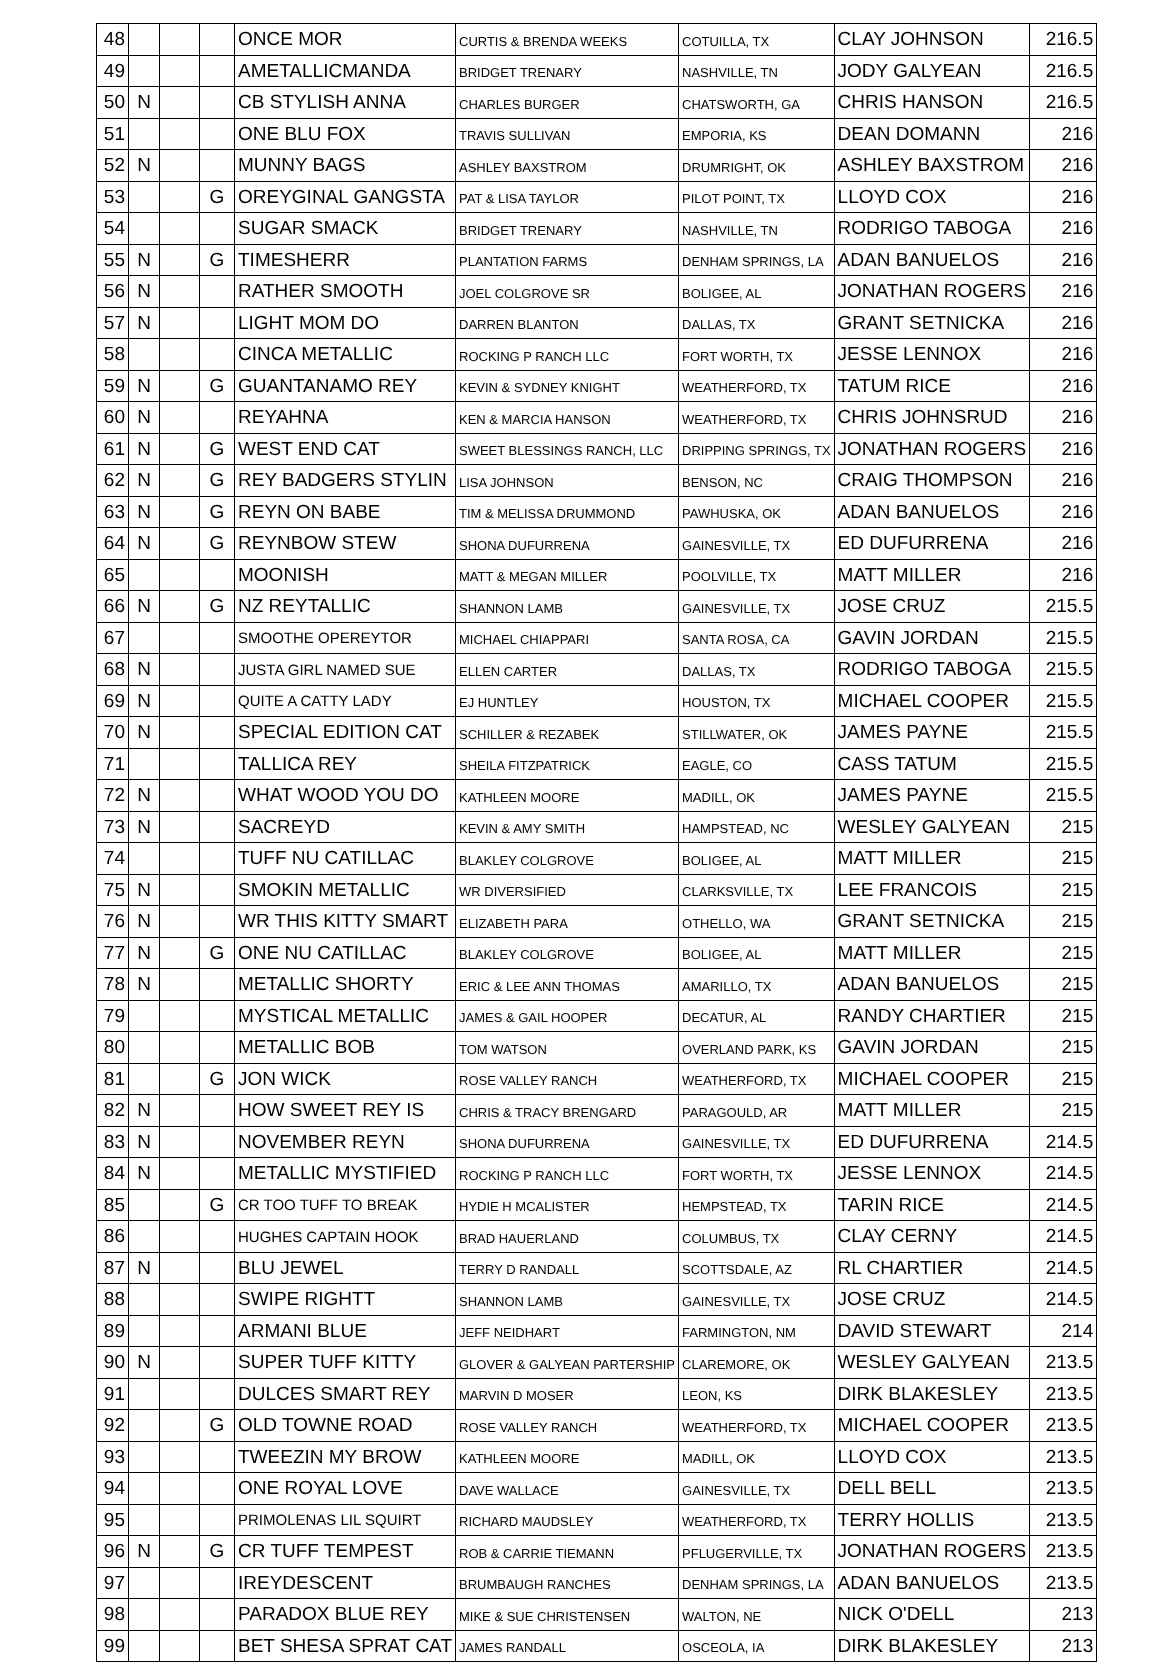| 48 | | | | ONCE MOR | CURTIS & BRENDA WEEKS | COTUILLA, TX | CLAY JOHNSON | 216.5 |
| 49 | | | | AMETALLICMANDA | BRIDGET TRENARY | NASHVILLE, TN | JODY GALYEAN | 216.5 |
| 50 | N | | | CB STYLISH ANNA | CHARLES BURGER | CHATSWORTH, GA | CHRIS HANSON | 216.5 |
| 51 | | | | ONE BLU FOX | TRAVIS SULLIVAN | EMPORIA, KS | DEAN DOMANN | 216 |
| 52 | N | | | MUNNY BAGS | ASHLEY BAXSTROM | DRUMRIGHT, OK | ASHLEY BAXSTROM | 216 |
| 53 | | | G | OREYGINAL GANGSTA | PAT & LISA TAYLOR | PILOT POINT, TX | LLOYD COX | 216 |
| 54 | | | | SUGAR SMACK | BRIDGET TRENARY | NASHVILLE, TN | RODRIGO TABOGA | 216 |
| 55 | N | | G | TIMESHERR | PLANTATION FARMS | DENHAM SPRINGS, LA | ADAN BANUELOS | 216 |
| 56 | N | | | RATHER SMOOTH | JOEL COLGROVE SR | BOLIGEE, AL | JONATHAN ROGERS | 216 |
| 57 | N | | | LIGHT MOM DO | DARREN BLANTON | DALLAS, TX | GRANT SETNICKA | 216 |
| 58 | | | | CINCA METALLIC | ROCKING P RANCH LLC | FORT WORTH, TX | JESSE LENNOX | 216 |
| 59 | N | | G | GUANTANAMO REY | KEVIN & SYDNEY KNIGHT | WEATHERFORD, TX | TATUM RICE | 216 |
| 60 | N | | | REYAHNA | KEN & MARCIA HANSON | WEATHERFORD, TX | CHRIS JOHNSRUD | 216 |
| 61 | N | | G | WEST END CAT | SWEET BLESSINGS RANCH, LLC | DRIPPING SPRINGS, TX | JONATHAN ROGERS | 216 |
| 62 | N | | G | REY BADGERS STYLIN | LISA JOHNSON | BENSON, NC | CRAIG THOMPSON | 216 |
| 63 | N | | G | REYN ON BABE | TIM & MELISSA DRUMMOND | PAWHUSKA, OK | ADAN BANUELOS | 216 |
| 64 | N | | G | REYNBOW STEW | SHONA DUFURRENA | GAINESVILLE, TX | ED DUFURRENA | 216 |
| 65 | | | | MOONISH | MATT & MEGAN MILLER | POOLVILLE, TX | MATT MILLER | 216 |
| 66 | N | | G | NZ REYTALLIC | SHANNON LAMB | GAINESVILLE, TX | JOSE CRUZ | 215.5 |
| 67 | | | | SMOOTHE OPEREYTOR | MICHAEL CHIAPPARI | SANTA ROSA, CA | GAVIN JORDAN | 215.5 |
| 68 | N | | | JUSTA GIRL NAMED SUE | ELLEN CARTER | DALLAS, TX | RODRIGO TABOGA | 215.5 |
| 69 | N | | | QUITE A CATTY LADY | EJ HUNTLEY | HOUSTON, TX | MICHAEL COOPER | 215.5 |
| 70 | N | | | SPECIAL EDITION CAT | SCHILLER & REZABEK | STILLWATER, OK | JAMES PAYNE | 215.5 |
| 71 | | | | TALLICA REY | SHEILA FITZPATRICK | EAGLE, CO | CASS TATUM | 215.5 |
| 72 | N | | | WHAT WOOD YOU DO | KATHLEEN MOORE | MADILL, OK | JAMES PAYNE | 215.5 |
| 73 | N | | | SACREYD | KEVIN & AMY SMITH | HAMPSTEAD, NC | WESLEY GALYEAN | 215 |
| 74 | | | | TUFF NU CATILLAC | BLAKLEY COLGROVE | BOLIGEE, AL | MATT MILLER | 215 |
| 75 | N | | | SMOKIN METALLIC | WR DIVERSIFIED | CLARKSVILLE, TX | LEE FRANCOIS | 215 |
| 76 | N | | | WR THIS KITTY SMART | ELIZABETH PARA | OTHELLO, WA | GRANT SETNICKA | 215 |
| 77 | N | | G | ONE NU CATILLAC | BLAKLEY COLGROVE | BOLIGEE, AL | MATT MILLER | 215 |
| 78 | N | | | METALLIC SHORTY | ERIC & LEE ANN THOMAS | AMARILLO, TX | ADAN BANUELOS | 215 |
| 79 | | | | MYSTICAL METALLIC | JAMES & GAIL HOOPER | DECATUR, AL | RANDY CHARTIER | 215 |
| 80 | | | | METALLIC BOB | TOM WATSON | OVERLAND PARK, KS | GAVIN JORDAN | 215 |
| 81 | | | G | JON WICK | ROSE VALLEY RANCH | WEATHERFORD, TX | MICHAEL COOPER | 215 |
| 82 | N | | | HOW SWEET REY IS | CHRIS & TRACY BRENGARD | PARAGOULD, AR | MATT MILLER | 215 |
| 83 | N | | | NOVEMBER REYN | SHONA DUFURRENA | GAINESVILLE, TX | ED DUFURRENA | 214.5 |
| 84 | N | | | METALLIC MYSTIFIED | ROCKING P RANCH LLC | FORT WORTH, TX | JESSE LENNOX | 214.5 |
| 85 | | | G | CR TOO TUFF TO BREAK | HYDIE H MCALISTER | HEMPSTEAD, TX | TARIN RICE | 214.5 |
| 86 | | | | HUGHES CAPTAIN HOOK | BRAD HAUERLAND | COLUMBUS, TX | CLAY CERNY | 214.5 |
| 87 | N | | | BLU JEWEL | TERRY D RANDALL | SCOTTSDALE, AZ | RL CHARTIER | 214.5 |
| 88 | | | | SWIPE RIGHTT | SHANNON LAMB | GAINESVILLE, TX | JOSE CRUZ | 214.5 |
| 89 | | | | ARMANI BLUE | JEFF NEIDHART | FARMINGTON, NM | DAVID STEWART | 214 |
| 90 | N | | | SUPER TUFF KITTY | GLOVER & GALYEAN PARTERSHIP | CLAREMORE, OK | WESLEY GALYEAN | 213.5 |
| 91 | | | | DULCES SMART REY | MARVIN D MOSER | LEON, KS | DIRK BLAKESLEY | 213.5 |
| 92 | | | G | OLD TOWNE ROAD | ROSE VALLEY RANCH | WEATHERFORD, TX | MICHAEL COOPER | 213.5 |
| 93 | | | | TWEEZIN MY BROW | KATHLEEN MOORE | MADILL, OK | LLOYD COX | 213.5 |
| 94 | | | | ONE ROYAL LOVE | DAVE WALLACE | GAINESVILLE, TX | DELL BELL | 213.5 |
| 95 | | | | PRIMOLENAS LIL SQUIRT | RICHARD MAUDSLEY | WEATHERFORD, TX | TERRY HOLLIS | 213.5 |
| 96 | N | | G | CR TUFF TEMPEST | ROB & CARRIE TIEMANN | PFLUGERVILLE, TX | JONATHAN ROGERS | 213.5 |
| 97 | | | | IREYDESCENT | BRUMBAUGH RANCHES | DENHAM SPRINGS, LA | ADAN BANUELOS | 213.5 |
| 98 | | | | PARADOX BLUE REY | MIKE & SUE CHRISTENSEN | WALTON, NE | NICK O'DELL | 213 |
| 99 | | | | BET SHESA SPRAT CAT | JAMES RANDALL | OSCEOLA, IA | DIRK BLAKESLEY | 213 |